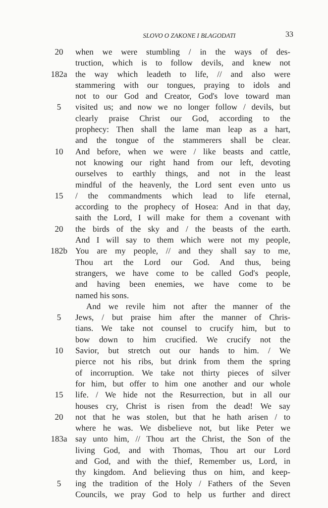SLOVO O ZAKONE I BLAGODATI
33
20 when we were stumbling / in the ways of des-
truction, which is to follow devils, and knew not
182a the way which leadeth to life, // and also were
stammering with our tongues, praying to idols and
not to our God and Creator, God's love toward man
5 visited us; and now we no longer follow / devils, but
clearly praise Christ our God, according to the
prophecy: Then shall the lame man leap as a hart,
and the tongue of the stammerers shall be clear.
10 And before, when we were / like beasts and cattle,
not knowing our right hand from our left, devoting
ourselves to earthly things, and not in the least
mindful of the heavenly, the Lord sent even unto us
15 / the commandments which lead to life eternal,
according to the prophecy of Hosea: And in that day,
saith the Lord, I will make for them a covenant with
20 the birds of the sky and / the beasts of the earth.
And I will say to them which were not my people,
182b You are my people, // and they shall say to me,
Thou art the Lord our God. And thus, being
strangers, we have come to be called God's people,
and having been enemies, we have come to be
named his sons.
And we revile him not after the manner of the
5 Jews, / but praise him after the manner of Chris-
tians. We take not counsel to crucify him, but to
bow down to him crucified. We crucify not the
10 Savior, but stretch out our hands to him. / We
pierce not his ribs, but drink from them the spring
of incorruption. We take not thirty pieces of silver
for him, but offer to him one another and our whole
15 life. / We hide not the Resurrection, but in all our
houses cry, Christ is risen from the dead! We say
20 not that he was stolen, but that he hath arisen / to
where he was. We disbelieve not, but like Peter we
183a say unto him, // Thou art the Christ, the Son of the
living God, and with Thomas, Thou art our Lord
and God, and with the thief, Remember us, Lord, in
thy kingdom. And believing thus on him, and keep-
5 ing the tradition of the Holy / Fathers of the Seven
Councils, we pray God to help us further and direct